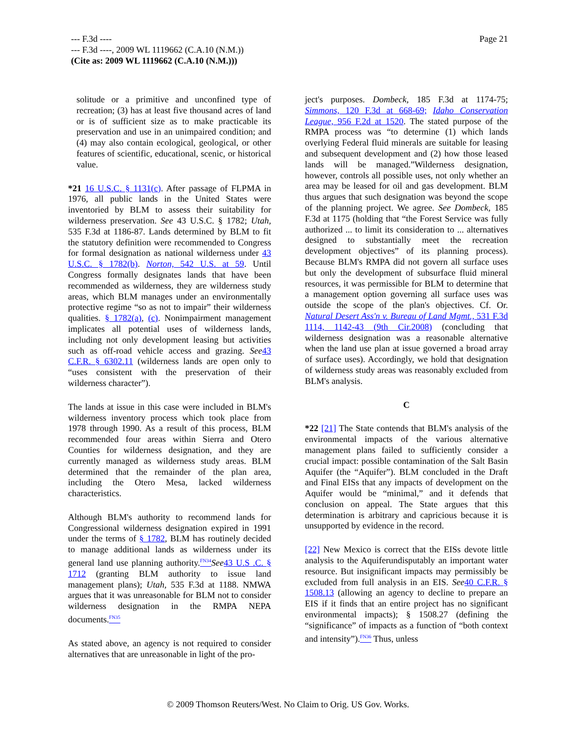Page 21
--- F.3d ----
--- F.3d ----, 2009 WL 1119662 (C.A.10 (N.M.))
(Cite as: 2009 WL 1119662 (C.A.10 (N.M.)))
solitude or a primitive and unconfined type of recreation; (3) has at least five thousand acres of land or is of sufficient size as to make practicable its preservation and use in an unimpaired condition; and (4) may also contain ecological, geological, or other features of scientific, educational, scenic, or historical value.
*21 16 U.S.C. § 1131(c). After passage of FLPMA in 1976, all public lands in the United States were inventoried by BLM to assess their suitability for wilderness preservation. See 43 U.S.C. § 1782; Utah, 535 F.3d at 1186-87. Lands determined by BLM to fit the statutory definition were recommended to Congress for formal designation as national wilderness under 43 U.S.C. § 1782(b). Norton, 542 U.S. at 59. Until Congress formally designates lands that have been recommended as wilderness, they are wilderness study areas, which BLM manages under an environmentally protective regime “so as not to impair” their wilderness qualities. § 1782(a), (c). Nonimpairment management implicates all potential uses of wilderness lands, including not only development leasing but activities such as off-road vehicle access and grazing. See 43 C.F.R. § 6302.11 (wilderness lands are open only to “uses consistent with the preservation of their wilderness character”).
The lands at issue in this case were included in BLM's wilderness inventory process which took place from 1978 through 1990. As a result of this process, BLM recommended four areas within Sierra and Otero Counties for wilderness designation, and they are currently managed as wilderness study areas. BLM determined that the remainder of the plan area, including the Otero Mesa, lacked wilderness characteristics.
Although BLM's authority to recommend lands for Congressional wilderness designation expired in 1991 under the terms of § 1782, BLM has routinely decided to manage additional lands as wilderness under its general land use planning authority.<sup>FN34</sup> See 43 U.S .C. § 1712 (granting BLM authority to issue land management plans); Utah, 535 F.3d at 1188. NMWA argues that it was unreasonable for BLM not to consider wilderness designation in the RMPA NEPA documents.<sup>FN35</sup>
As stated above, an agency is not required to consider alternatives that are unreasonable in light of the pro-
ject's purposes. Dombeck, 185 F.3d at 1174-75; Simmons, 120 F.3d at 668-69; Idaho Conservation League, 956 F.2d at 1520. The stated purpose of the RMPA process was “to determine (1) which lands overlying Federal fluid minerals are suitable for leasing and subsequent development and (2) how those leased lands will be managed.”Wilderness designation, however, controls all possible uses, not only whether an area may be leased for oil and gas development. BLM thus argues that such designation was beyond the scope of the planning project. We agree. See Dombeck, 185 F.3d at 1175 (holding that “the Forest Service was fully authorized ... to limit its consideration to ... alternatives designed to substantially meet the recreation development objectives” of its planning process). Because BLM's RMPA did not govern all surface uses but only the development of subsurface fluid mineral resources, it was permissible for BLM to determine that a management option governing all surface uses was outside the scope of the plan's objectives. Cf. Or. Natural Desert Ass'n v. Bureau of Land Mgmt., 531 F.3d 1114, 1142-43 (9th Cir.2008) (concluding that wilderness designation was a reasonable alternative when the land use plan at issue governed a broad array of surface uses). Accordingly, we hold that designation of wilderness study areas was reasonably excluded from BLM's analysis.
C
*22 [21] The State contends that BLM's analysis of the environmental impacts of the various alternative management plans failed to sufficiently consider a crucial impact: possible contamination of the Salt Basin Aquifer (the “Aquifer”). BLM concluded in the Draft and Final EISs that any impacts of development on the Aquifer would be “minimal,” and it defends that conclusion on appeal. The State argues that this determination is arbitrary and capricious because it is unsupported by evidence in the record.
[22] New Mexico is correct that the EISs devote little analysis to the Aquiferundisputably an important water resource. But insignificant impacts may permissibly be excluded from full analysis in an EIS. See 40 C.F.R. § 1508.13 (allowing an agency to decline to prepare an EIS if it finds that an entire project has no significant environmental impacts); § 1508.27 (defining the “significance” of impacts as a function of “both context and intensity”).<sup>FN36</sup> Thus, unless
© 2009 Thomson Reuters/West. No Claim to Orig. US Gov. Works.